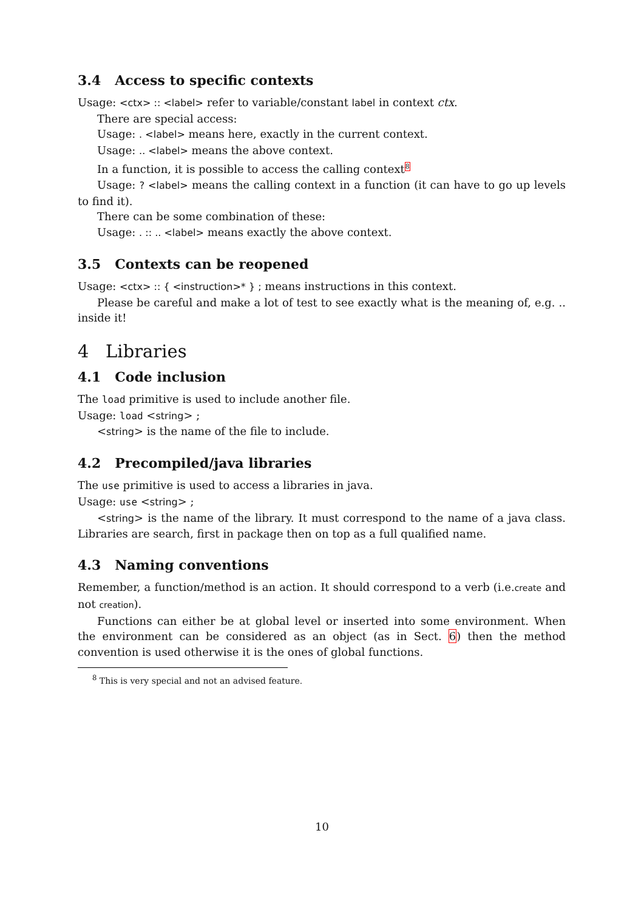3.4 Access to specific contexts
Usage: <ctx> :: <label> refer to variable/constant label in context ctx.
There are special access:
Usage: . <label> means here, exactly in the current context.
Usage: .. <label> means the above context.
In a function, it is possible to access the calling context<sup>8</sup>
Usage: ? <label> means the calling context in a function (it can have to go up levels to find it).
There can be some combination of these:
Usage: . :: .. <label> means exactly the above context.
3.5 Contexts can be reopened
Usage: <ctx> :: { <instruction>* } ; means instructions in this context.
Please be careful and make a lot of test to see exactly what is the meaning of, e.g. .. inside it!
4 Libraries
4.1 Code inclusion
The load primitive is used to include another file.
Usage: load <string> ;
<string> is the name of the file to include.
4.2 Precompiled/java libraries
The use primitive is used to access a libraries in java.
Usage: use <string> ;
<string> is the name of the library. It must correspond to the name of a java class. Libraries are search, first in package then on top as a full qualified name.
4.3 Naming conventions
Remember, a function/method is an action. It should correspond to a verb (i.e.create and not creation).
Functions can either be at global level or inserted into some environment. When the environment can be considered as an object (as in Sect. 6) then the method convention is used otherwise it is the ones of global functions.
<sup>8</sup> This is very special and not an advised feature.
10